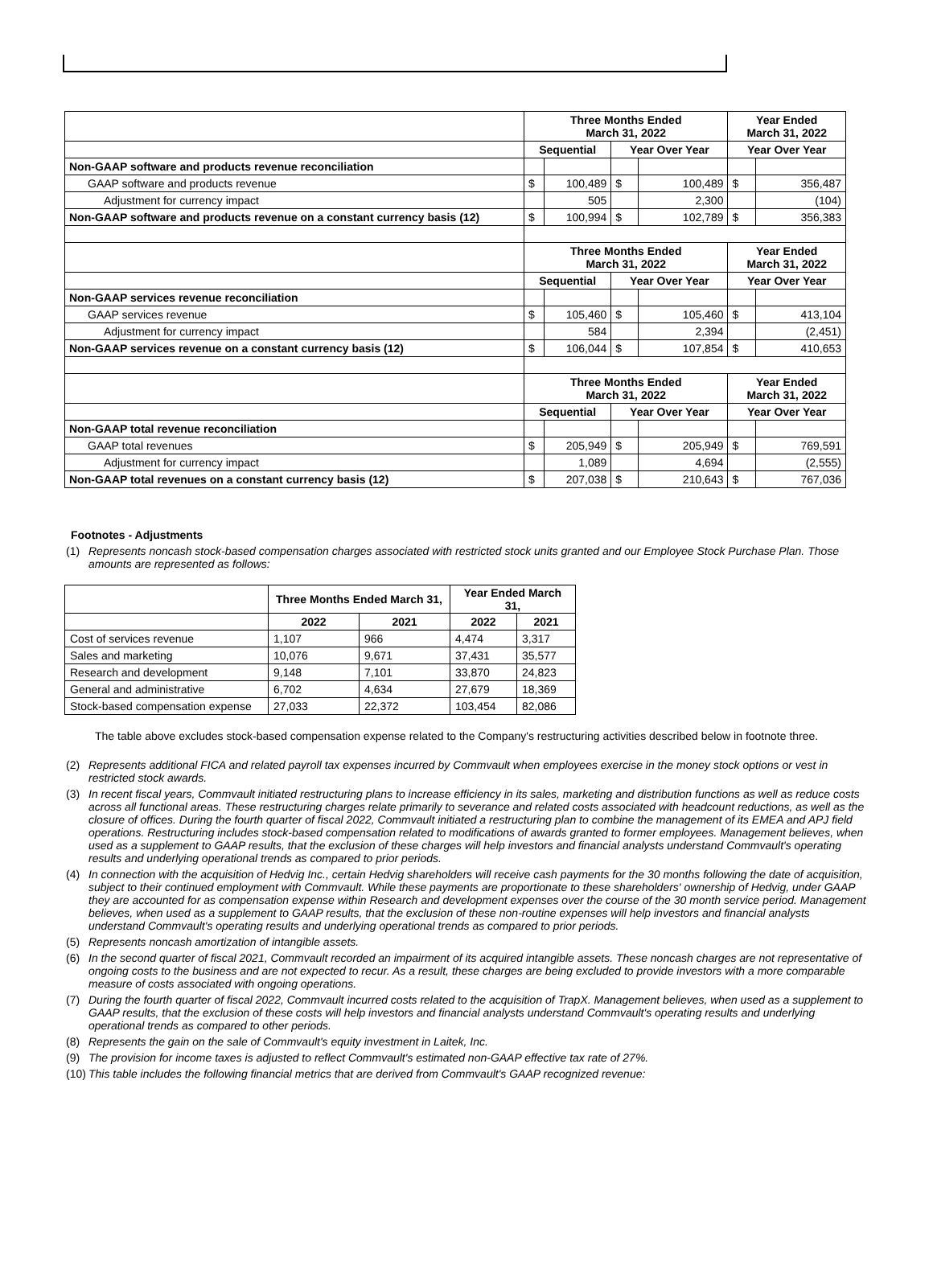| | Three Months Ended March 31, 2022 | | | | Year Ended March 31, 2022 | |
| | Sequential | | Year Over Year | | Year Over Year | |
| Non-GAAP software and products revenue reconciliation | | | | | | |
| GAAP software and products revenue | $ | 100,489 | $ | 100,489 | $ | 356,487 |
| Adjustment for currency impact | | 505 | | 2,300 | | (104) |
| Non-GAAP software and products revenue on a constant currency basis (12) | $ | 100,994 | $ | 102,789 | $ | 356,383 |
| | Three Months Ended March 31, 2022 | | | | Year Ended March 31, 2022 | |
| | Sequential | | Year Over Year | | Year Over Year | |
| Non-GAAP services revenue reconciliation | | | | | | |
| GAAP services revenue | $ | 105,460 | $ | 105,460 | $ | 413,104 |
| Adjustment for currency impact | | 584 | | 2,394 | | (2,451) |
| Non-GAAP services revenue on a constant currency basis (12) | $ | 106,044 | $ | 107,854 | $ | 410,653 |
| | Three Months Ended March 31, 2022 | | | | Year Ended March 31, 2022 | |
| | Sequential | | Year Over Year | | Year Over Year | |
| Non-GAAP total revenue reconciliation | | | | | | |
| GAAP total revenues | $ | 205,949 | $ | 205,949 | $ | 769,591 |
| Adjustment for currency impact | | 1,089 | | 4,694 | | (2,555) |
| Non-GAAP total revenues on a constant currency basis (12) | $ | 207,038 | $ | 210,643 | $ | 767,036 |
Footnotes - Adjustments
(1) Represents noncash stock-based compensation charges associated with restricted stock units granted and our Employee Stock Purchase Plan. Those amounts are represented as follows:
| | Three Months Ended March 31, | | Year Ended March 31, | |
| | 2022 | 2021 | 2022 | 2021 |
| Cost of services revenue | 1,107 | 966 | 4,474 | 3,317 |
| Sales and marketing | 10,076 | 9,671 | 37,431 | 35,577 |
| Research and development | 9,148 | 7,101 | 33,870 | 24,823 |
| General and administrative | 6,702 | 4,634 | 27,679 | 18,369 |
| Stock-based compensation expense | 27,033 | 22,372 | 103,454 | 82,086 |
The table above excludes stock-based compensation expense related to the Company's restructuring activities described below in footnote three.
(2) Represents additional FICA and related payroll tax expenses incurred by Commvault when employees exercise in the money stock options or vest in restricted stock awards.
(3) In recent fiscal years, Commvault initiated restructuring plans to increase efficiency in its sales, marketing and distribution functions as well as reduce costs across all functional areas. These restructuring charges relate primarily to severance and related costs associated with headcount reductions, as well as the closure of offices. During the fourth quarter of fiscal 2022, Commvault initiated a restructuring plan to combine the management of its EMEA and APJ field operations. Restructuring includes stock-based compensation related to modifications of awards granted to former employees. Management believes, when used as a supplement to GAAP results, that the exclusion of these charges will help investors and financial analysts understand Commvault's operating results and underlying operational trends as compared to prior periods.
(4) In connection with the acquisition of Hedvig Inc., certain Hedvig shareholders will receive cash payments for the 30 months following the date of acquisition, subject to their continued employment with Commvault. While these payments are proportionate to these shareholders' ownership of Hedvig, under GAAP they are accounted for as compensation expense within Research and development expenses over the course of the 30 month service period. Management believes, when used as a supplement to GAAP results, that the exclusion of these non-routine expenses will help investors and financial analysts understand Commvault's operating results and underlying operational trends as compared to prior periods.
(5) Represents noncash amortization of intangible assets.
(6) In the second quarter of fiscal 2021, Commvault recorded an impairment of its acquired intangible assets. These noncash charges are not representative of ongoing costs to the business and are not expected to recur. As a result, these charges are being excluded to provide investors with a more comparable measure of costs associated with ongoing operations.
(7) During the fourth quarter of fiscal 2022, Commvault incurred costs related to the acquisition of TrapX. Management believes, when used as a supplement to GAAP results, that the exclusion of these costs will help investors and financial analysts understand Commvault's operating results and underlying operational trends as compared to other periods.
(8) Represents the gain on the sale of Commvault's equity investment in Laitek, Inc.
(9) The provision for income taxes is adjusted to reflect Commvault's estimated non-GAAP effective tax rate of 27%.
(10) This table includes the following financial metrics that are derived from Commvault's GAAP recognized revenue: